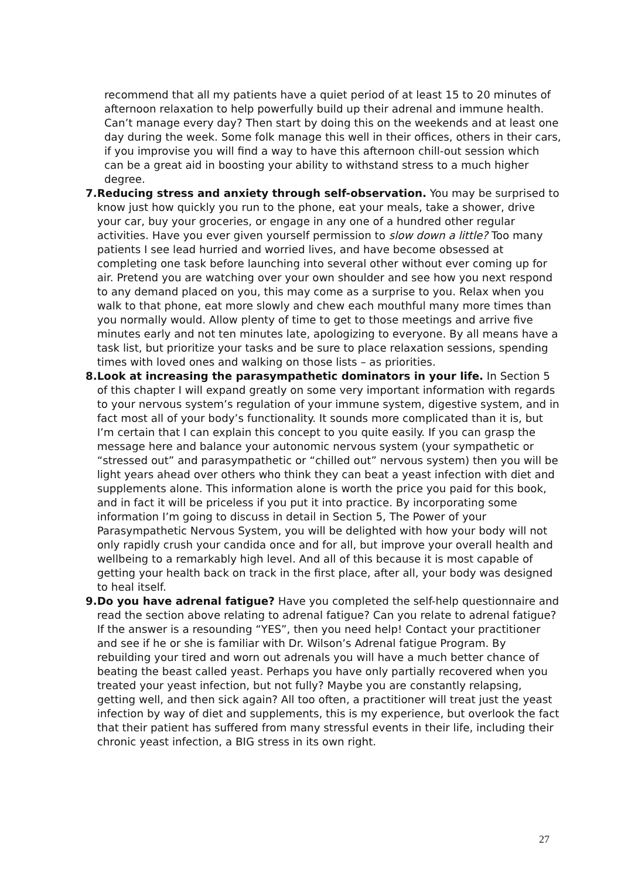recommend that all my patients have a quiet period of at least 15 to 20 minutes of afternoon relaxation to help powerfully build up their adrenal and immune health. Can’t manage every day? Then start by doing this on the weekends and at least one day during the week. Some folk manage this well in their offices, others in their cars, if you improvise you will find a way to have this afternoon chill-out session which can be a great aid in boosting your ability to withstand stress to a much higher degree.
7. Reducing stress and anxiety through self-observation. You may be surprised to know just how quickly you run to the phone, eat your meals, take a shower, drive your car, buy your groceries, or engage in any one of a hundred other regular activities. Have you ever given yourself permission to slow down a little? Too many patients I see lead hurried and worried lives, and have become obsessed at completing one task before launching into several other without ever coming up for air. Pretend you are watching over your own shoulder and see how you next respond to any demand placed on you, this may come as a surprise to you. Relax when you walk to that phone, eat more slowly and chew each mouthful many more times than you normally would. Allow plenty of time to get to those meetings and arrive five minutes early and not ten minutes late, apologizing to everyone. By all means have a task list, but prioritize your tasks and be sure to place relaxation sessions, spending times with loved ones and walking on those lists – as priorities.
8. Look at increasing the parasympathetic dominators in your life. In Section 5 of this chapter I will expand greatly on some very important information with regards to your nervous system’s regulation of your immune system, digestive system, and in fact most all of your body’s functionality. It sounds more complicated than it is, but I’m certain that I can explain this concept to you quite easily. If you can grasp the message here and balance your autonomic nervous system (your sympathetic or “stressed out” and parasympathetic or “chilled out” nervous system) then you will be light years ahead over others who think they can beat a yeast infection with diet and supplements alone. This information alone is worth the price you paid for this book, and in fact it will be priceless if you put it into practice. By incorporating some information I’m going to discuss in detail in Section 5, The Power of your Parasympathetic Nervous System, you will be delighted with how your body will not only rapidly crush your candida once and for all, but improve your overall health and wellbeing to a remarkably high level. And all of this because it is most capable of getting your health back on track in the first place, after all, your body was designed to heal itself.
9. Do you have adrenal fatigue? Have you completed the self-help questionnaire and read the section above relating to adrenal fatigue? Can you relate to adrenal fatigue? If the answer is a resounding “YES”, then you need help! Contact your practitioner and see if he or she is familiar with Dr. Wilson’s Adrenal fatigue Program. By rebuilding your tired and worn out adrenals you will have a much better chance of beating the beast called yeast. Perhaps you have only partially recovered when you treated your yeast infection, but not fully? Maybe you are constantly relapsing, getting well, and then sick again? All too often, a practitioner will treat just the yeast infection by way of diet and supplements, this is my experience, but overlook the fact that their patient has suffered from many stressful events in their life, including their chronic yeast infection, a BIG stress in its own right.
27